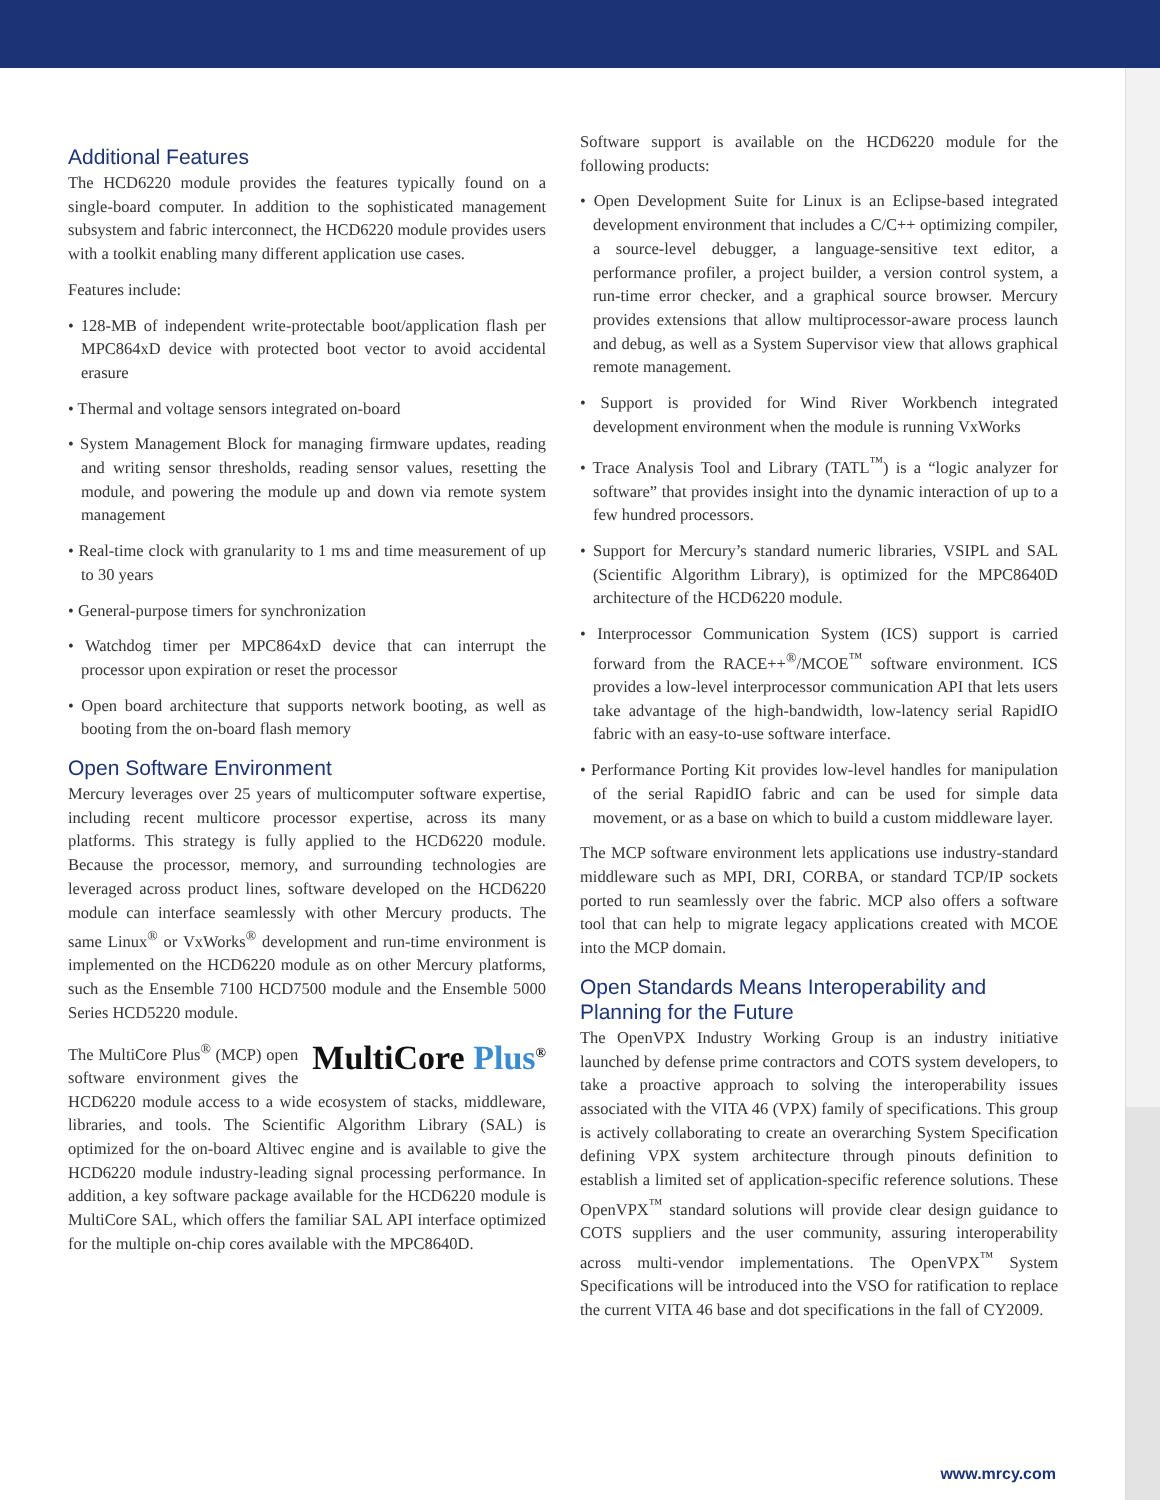Additional Features
The HCD6220 module provides the features typically found on a single-board computer. In addition to the sophisticated management subsystem and fabric interconnect, the HCD6220 module provides users with a toolkit enabling many different application use cases.
Features include:
• 128-MB of independent write-protectable boot/application flash per MPC864xD device with protected boot vector to avoid accidental erasure
• Thermal and voltage sensors integrated on-board
• System Management Block for managing firmware updates, reading and writing sensor thresholds, reading sensor values, resetting the module, and powering the module up and down via remote system management
• Real-time clock with granularity to 1 ms and time measurement of up to 30 years
• General-purpose timers for synchronization
• Watchdog timer per MPC864xD device that can interrupt the processor upon expiration or reset the processor
• Open board architecture that supports network booting, as well as booting from the on-board flash memory
Open Software Environment
Mercury leverages over 25 years of multicomputer software expertise, including recent multicore processor expertise, across its many platforms. This strategy is fully applied to the HCD6220 module. Because the processor, memory, and surrounding technologies are leveraged across product lines, software developed on the HCD6220 module can interface seamlessly with other Mercury products. The same Linux<sup>®</sup> or VxWorks<sup>®</sup> development and run-time environment is implemented on the HCD6220 module as on other Mercury platforms, such as the Ensemble 7100 HCD7500 module and the Ensemble 5000 Series HCD5220 module.
MultiCore Plus<sup>®</sup>
The MultiCore Plus<sup>®</sup> (MCP) open software environment gives the HCD6220 module access to a wide ecosystem of stacks, middleware, libraries, and tools. The Scientific Algorithm Library (SAL) is optimized for the on-board Altivec engine and is available to give the HCD6220 module industry-leading signal processing performance. In addition, a key software package available for the HCD6220 module is MultiCore SAL, which offers the familiar SAL API interface optimized for the multiple on-chip cores available with the MPC8640D.
Software support is available on the HCD6220 module for the following products:
• Open Development Suite for Linux is an Eclipse-based integrated development environment that includes a C/C++ optimizing compiler, a source-level debugger, a language-sensitive text editor, a performance profiler, a project builder, a version control system, a run-time error checker, and a graphical source browser. Mercury provides extensions that allow multiprocessor-aware process launch and debug, as well as a System Supervisor view that allows graphical remote management.
• Support is provided for Wind River Workbench integrated development environment when the module is running VxWorks
• Trace Analysis Tool and Library (TATL<sup>™</sup>) is a “logic analyzer for software” that provides insight into the dynamic interaction of up to a few hundred processors.
• Support for Mercury’s standard numeric libraries, VSIPL and SAL (Scientific Algorithm Library), is optimized for the MPC8640D architecture of the HCD6220 module.
• Interprocessor Communication System (ICS) support is carried forward from the RACE++<sup>®</sup>/MCOE<sup>™</sup> software environment. ICS provides a low-level interprocessor communication API that lets users take advantage of the high-bandwidth, low-latency serial RapidIO fabric with an easy-to-use software interface.
• Performance Porting Kit provides low-level handles for manipulation of the serial RapidIO fabric and can be used for simple data movement, or as a base on which to build a custom middleware layer.
The MCP software environment lets applications use industry-standard middleware such as MPI, DRI, CORBA, or standard TCP/IP sockets ported to run seamlessly over the fabric. MCP also offers a software tool that can help to migrate legacy applications created with MCOE into the MCP domain.
Open Standards Means Interoperability and Planning for the Future
The OpenVPX Industry Working Group is an industry initiative launched by defense prime contractors and COTS system developers, to take a proactive approach to solving the interoperability issues associated with the VITA 46 (VPX) family of specifications. This group is actively collaborating to create an overarching System Specification defining VPX system architecture through pinouts definition to establish a limited set of application-specific reference solutions. These OpenVPX<sup>™</sup> standard solutions will provide clear design guidance to COTS suppliers and the user community, assuring interoperability across multi-vendor implementations. The OpenVPX<sup>™</sup> System Specifications will be introduced into the VSO for ratification to replace the current VITA 46 base and dot specifications in the fall of CY2009.
www.mrcy.com